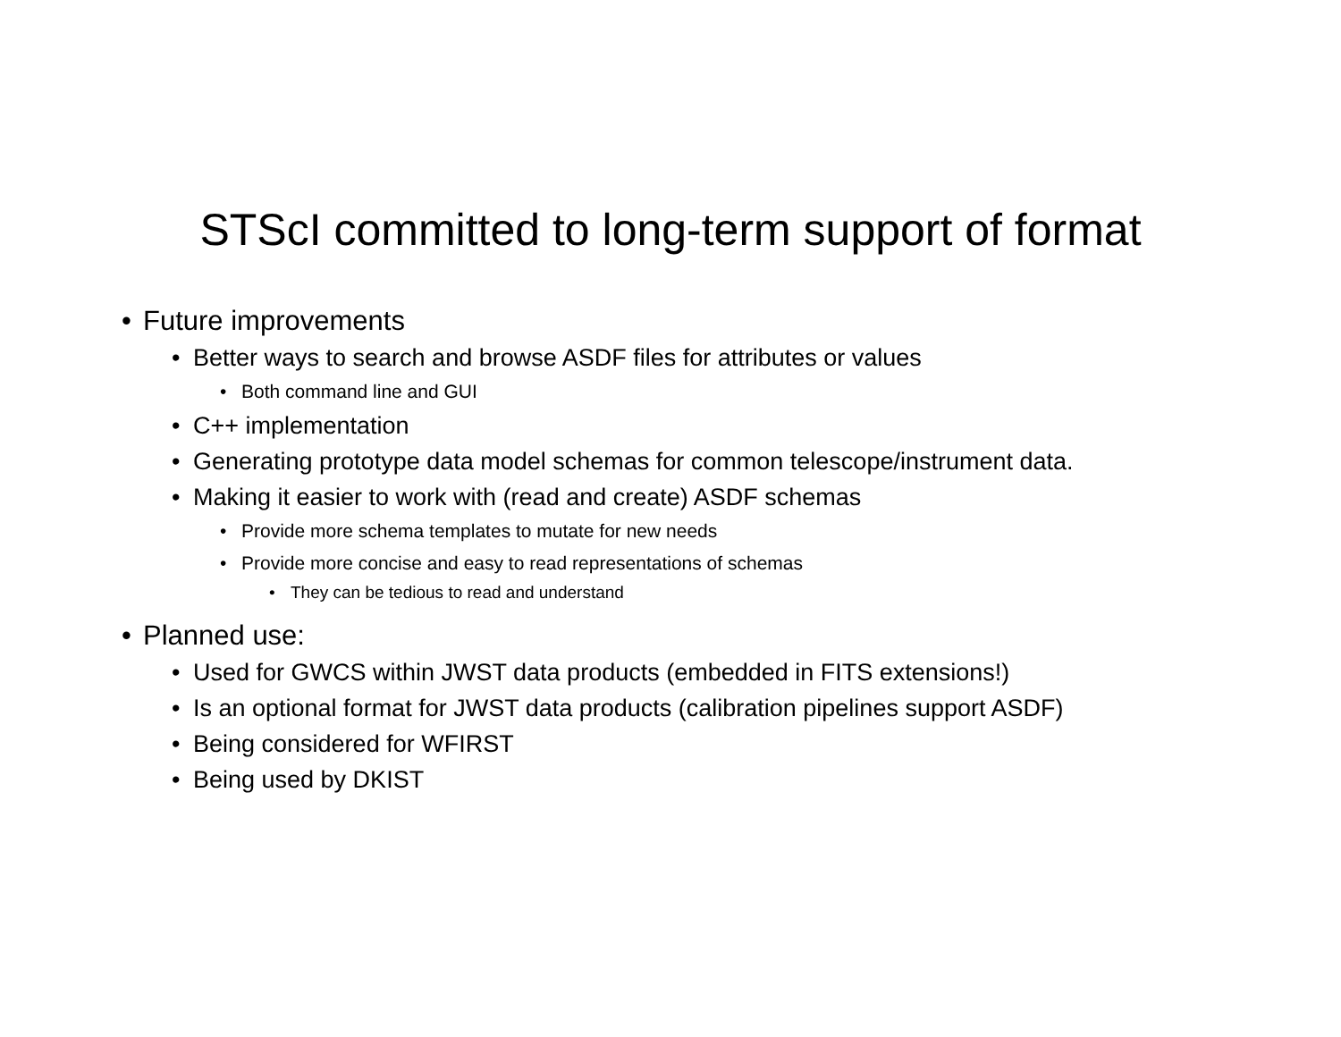STScI committed to long-term support of format
• Future improvements
• Better ways to search and browse ASDF files for attributes or values
• Both command line and GUI
• C++ implementation
• Generating prototype data model schemas for common telescope/instrument data.
• Making it easier to work with (read and create) ASDF schemas
• Provide more schema templates to mutate for new needs
• Provide more concise and easy to read representations of schemas
• They can be tedious to read and understand
• Planned use:
• Used for GWCS within JWST data products (embedded in FITS extensions!)
• Is an optional format for JWST data products (calibration pipelines support ASDF)
• Being considered for WFIRST
• Being used by DKIST